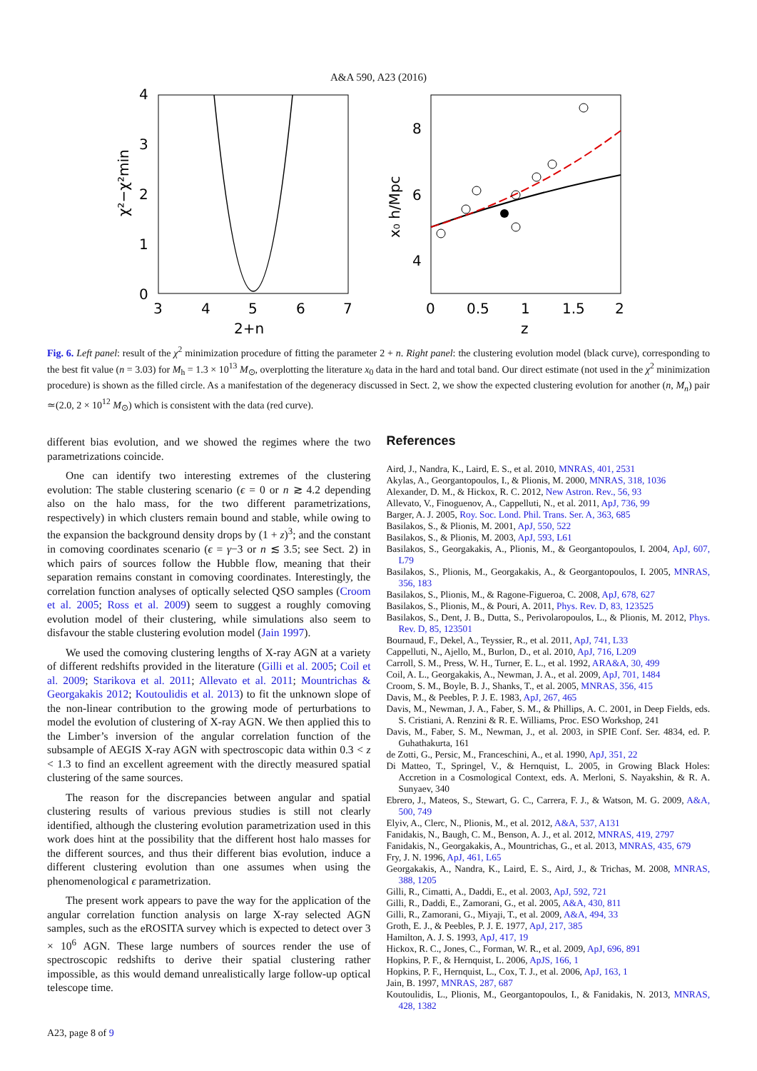A&A 590, A23 (2016)
4
3
2
1
0
3
4
5
6
7
2+n
χ²−χ²min
8
6
4
0
0.5
1
1.5
2
z
x₀ h/Mpc
Fig. 6. Left panel: result of the χ<sup>2</sup> minimization procedure of fitting the parameter 2 + n. Right panel: the clustering evolution model (black curve), corresponding to the best fit value (n = 3.03) for M<sub>h</sub> = 1.3 × 10<sup>13</sup> M<sub>⊙</sub>, overplotting the literature x<sub>0</sub> data in the hard and total band. Our direct estimate (not used in the χ<sup>2</sup> minimization procedure) is shown as the filled circle. As a manifestation of the degeneracy discussed in Sect. 2, we show the expected clustering evolution for another (n, M<sub>n</sub>) pair ≃(2.0, 2 × 10<sup>12</sup> M<sub>⊙</sub>) which is consistent with the data (red curve).
different bias evolution, and we showed the regimes where the two parametrizations coincide.
One can identify two interesting extremes of the clustering evolution: The stable clustering scenario (ϵ = 0 or n ≳ 4.2 depending also on the halo mass, for the two different parametrizations, respectively) in which clusters remain bound and stable, while owing to the expansion the background density drops by (1 + z)<sup>3</sup>; and the constant in comoving coordinates scenario (ϵ = γ−3 or n ≲ 3.5; see Sect. 2) in which pairs of sources follow the Hubble flow, meaning that their separation remains constant in comoving coordinates. Interestingly, the correlation function analyses of optically selected QSO samples (Croom et al. 2005; Ross et al. 2009) seem to suggest a roughly comoving evolution model of their clustering, while simulations also seem to disfavour the stable clustering evolution model (Jain 1997).
We used the comoving clustering lengths of X-ray AGN at a variety of different redshifts provided in the literature (Gilli et al. 2005; Coil et al. 2009; Starikova et al. 2011; Allevato et al. 2011; Mountrichas & Georgakakis 2012; Koutoulidis et al. 2013) to fit the unknown slope of the non-linear contribution to the growing mode of perturbations to model the evolution of clustering of X-ray AGN. We then applied this to the Limber’s inversion of the angular correlation function of the subsample of AEGIS X-ray AGN with spectroscopic data within 0.3 < z < 1.3 to find an excellent agreement with the directly measured spatial clustering of the same sources.
The reason for the discrepancies between angular and spatial clustering results of various previous studies is still not clearly identified, although the clustering evolution parametrization used in this work does hint at the possibility that the different host halo masses for the different sources, and thus their different bias evolution, induce a different clustering evolution than one assumes when using the phenomenological ϵ parametrization.
The present work appears to pave the way for the application of the angular correlation function analysis on large X-ray selected AGN samples, such as the eROSITA survey which is expected to detect over 3 × 10<sup>6</sup> AGN. These large numbers of sources render the use of spectroscopic redshifts to derive their spatial clustering rather impossible, as this would demand unrealistically large follow-up optical telescope time.
References
Aird, J., Nandra, K., Laird, E. S., et al. 2010, MNRAS, 401, 2531
Akylas, A., Georgantopoulos, I., & Plionis, M. 2000, MNRAS, 318, 1036
Alexander, D. M., & Hickox, R. C. 2012, New Astron. Rev., 56, 93
Allevato, V., Finoguenov, A., Cappelluti, N., et al. 2011, ApJ, 736, 99
Barger, A. J. 2005, Roy. Soc. Lond. Phil. Trans. Ser. A, 363, 685
Basilakos, S., & Plionis, M. 2001, ApJ, 550, 522
Basilakos, S., & Plionis, M. 2003, ApJ, 593, L61
Basilakos, S., Georgakakis, A., Plionis, M., & Georgantopoulos, I. 2004, ApJ, 607, L79
Basilakos, S., Plionis, M., Georgakakis, A., & Georgantopoulos, I. 2005, MNRAS, 356, 183
Basilakos, S., Plionis, M., & Ragone-Figueroa, C. 2008, ApJ, 678, 627
Basilakos, S., Plionis, M., & Pouri, A. 2011, Phys. Rev. D, 83, 123525
Basilakos, S., Dent, J. B., Dutta, S., Perivolaropoulos, L., & Plionis, M. 2012, Phys. Rev. D, 85, 123501
Bournaud, F., Dekel, A., Teyssier, R., et al. 2011, ApJ, 741, L33
Cappelluti, N., Ajello, M., Burlon, D., et al. 2010, ApJ, 716, L209
Carroll, S. M., Press, W. H., Turner, E. L., et al. 1992, ARA&A, 30, 499
Coil, A. L., Georgakakis, A., Newman, J. A., et al. 2009, ApJ, 701, 1484
Croom, S. M., Boyle, B. J., Shanks, T., et al. 2005, MNRAS, 356, 415
Davis, M., & Peebles, P. J. E. 1983, ApJ, 267, 465
Davis, M., Newman, J. A., Faber, S. M., & Phillips, A. C. 2001, in Deep Fields, eds. S. Cristiani, A. Renzini & R. E. Williams, Proc. ESO Workshop, 241
Davis, M., Faber, S. M., Newman, J., et al. 2003, in SPIE Conf. Ser. 4834, ed. P. Guhathakurta, 161
de Zotti, G., Persic, M., Franceschini, A., et al. 1990, ApJ, 351, 22
Di Matteo, T., Springel, V., & Hernquist, L. 2005, in Growing Black Holes: Accretion in a Cosmological Context, eds. A. Merloni, S. Nayakshin, & R. A. Sunyaev, 340
Ebrero, J., Mateos, S., Stewart, G. C., Carrera, F. J., & Watson, M. G. 2009, A&A, 500, 749
Elyiv, A., Clerc, N., Plionis, M., et al. 2012, A&A, 537, A131
Fanidakis, N., Baugh, C. M., Benson, A. J., et al. 2012, MNRAS, 419, 2797
Fanidakis, N., Georgakakis, A., Mountrichas, G., et al. 2013, MNRAS, 435, 679
Fry, J. N. 1996, ApJ, 461, L65
Georgakakis, A., Nandra, K., Laird, E. S., Aird, J., & Trichas, M. 2008, MNRAS, 388, 1205
Gilli, R., Cimatti, A., Daddi, E., et al. 2003, ApJ, 592, 721
Gilli, R., Daddi, E., Zamorani, G., et al. 2005, A&A, 430, 811
Gilli, R., Zamorani, G., Miyaji, T., et al. 2009, A&A, 494, 33
Groth, E. J., & Peebles, P. J. E. 1977, ApJ, 217, 385
Hamilton, A. J. S. 1993, ApJ, 417, 19
Hickox, R. C., Jones, C., Forman, W. R., et al. 2009, ApJ, 696, 891
Hopkins, P. F., & Hernquist, L. 2006, ApJS, 166, 1
Hopkins, P. F., Hernquist, L., Cox, T. J., et al. 2006, ApJ, 163, 1
Jain, B. 1997, MNRAS, 287, 687
Koutoulidis, L., Plionis, M., Georgantopoulos, I., & Fanidakis, N. 2013, MNRAS, 428, 1382
A23, page 8 of 9